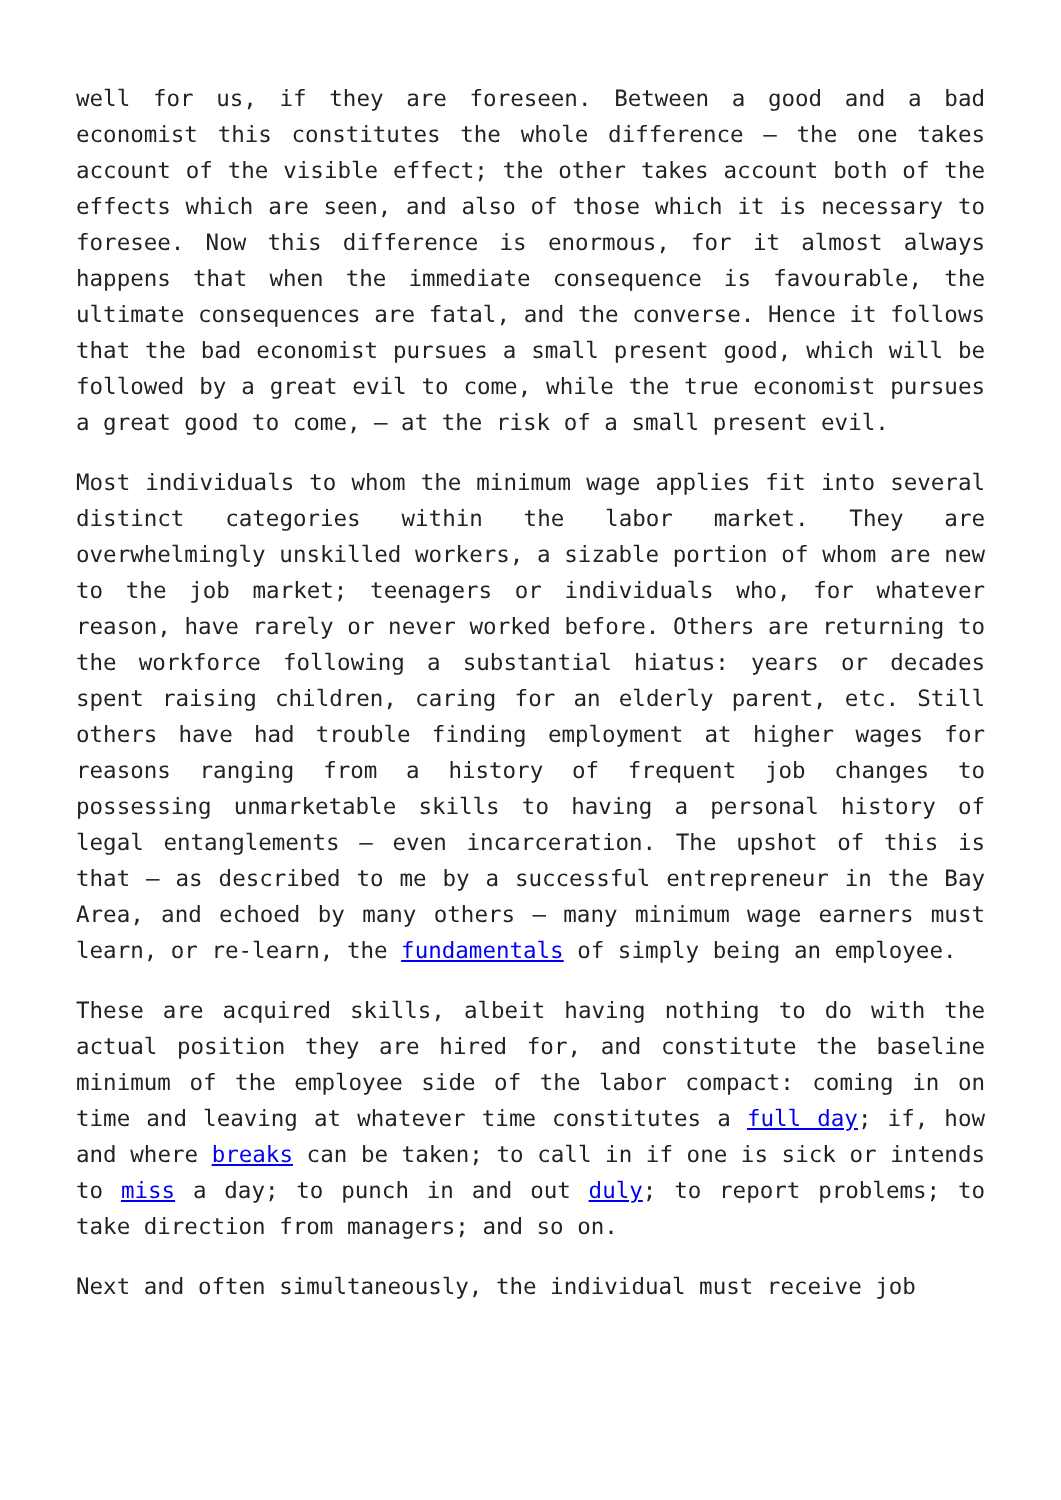well for us, if they are foreseen. Between a good and a bad economist this constitutes the whole difference – the one takes account of the visible effect; the other takes account both of the effects which are seen, and also of those which it is necessary to foresee. Now this difference is enormous, for it almost always happens that when the immediate consequence is favourable, the ultimate consequences are fatal, and the converse. Hence it follows that the bad economist pursues a small present good, which will be followed by a great evil to come, while the true economist pursues a great good to come, – at the risk of a small present evil.
Most individuals to whom the minimum wage applies fit into several distinct categories within the labor market. They are overwhelmingly unskilled workers, a sizable portion of whom are new to the job market; teenagers or individuals who, for whatever reason, have rarely or never worked before. Others are returning to the workforce following a substantial hiatus: years or decades spent raising children, caring for an elderly parent, etc. Still others have had trouble finding employment at higher wages for reasons ranging from a history of frequent job changes to possessing unmarketable skills to having a personal history of legal entanglements – even incarceration. The upshot of this is that – as described to me by a successful entrepreneur in the Bay Area, and echoed by many others – many minimum wage earners must learn, or re-learn, the fundamentals of simply being an employee.
These are acquired skills, albeit having nothing to do with the actual position they are hired for, and constitute the baseline minimum of the employee side of the labor compact: coming in on time and leaving at whatever time constitutes a full day; if, how and where breaks can be taken; to call in if one is sick or intends to miss a day; to punch in and out duly; to report problems; to take direction from managers; and so on.
Next and often simultaneously, the individual must receive job